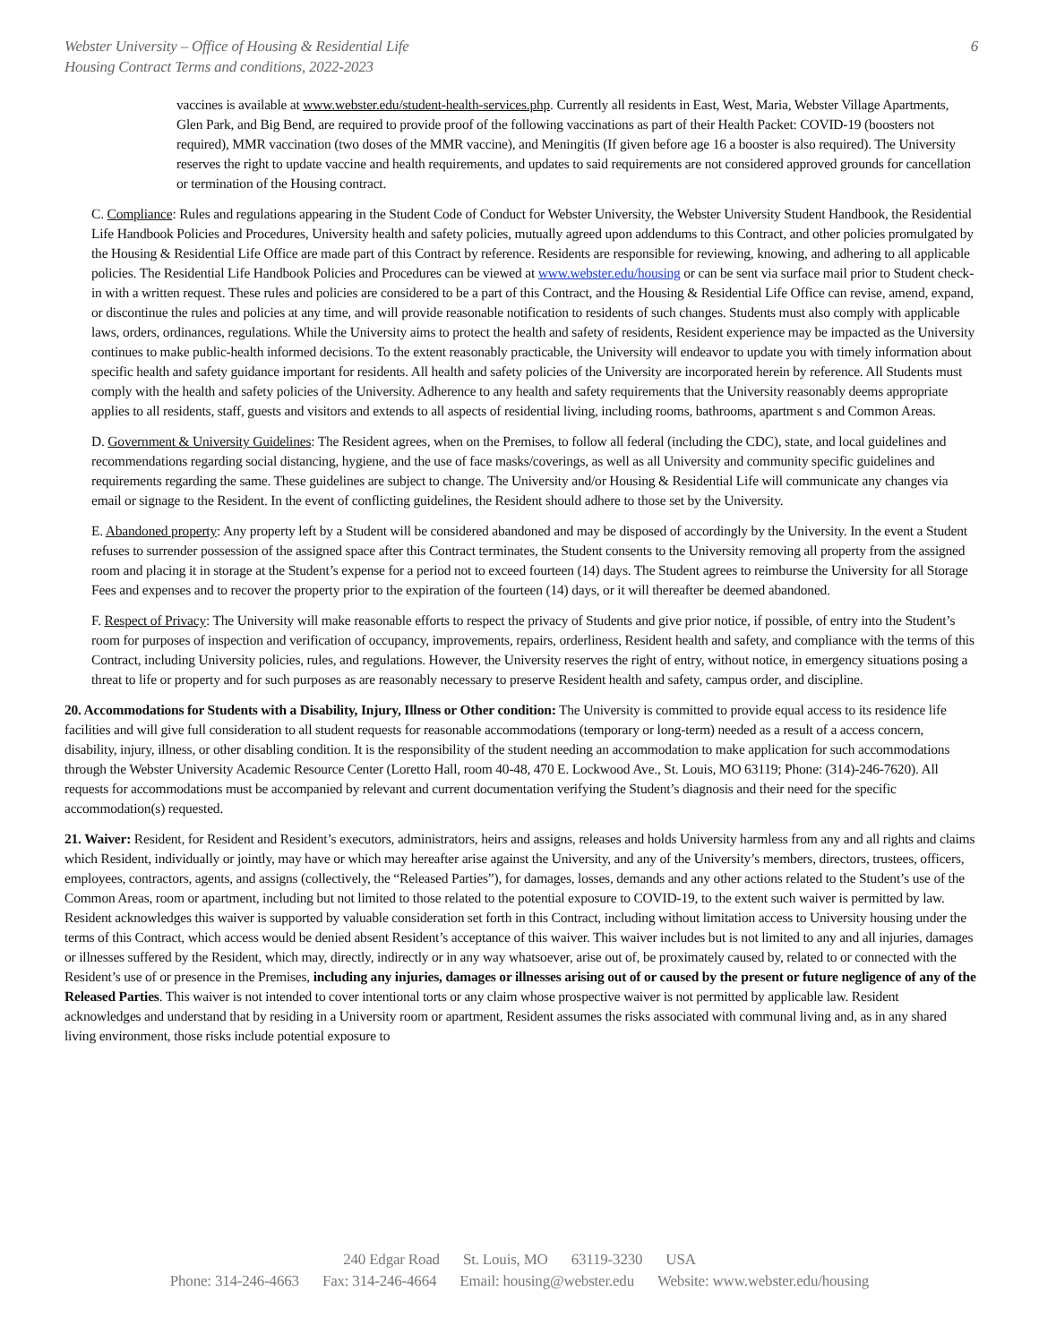Webster University – Office of Housing & Residential Life
Housing Contract Terms and conditions, 2022-2023
6
vaccines is available at www.webster.edu/student-health-services.php. Currently all residents in East, West, Maria, Webster Village Apartments, Glen Park, and Big Bend, are required to provide proof of the following vaccinations as part of their Health Packet: COVID-19 (boosters not required), MMR vaccination (two doses of the MMR vaccine), and Meningitis (If given before age 16 a booster is also required). The University reserves the right to update vaccine and health requirements, and updates to said requirements are not considered approved grounds for cancellation or termination of the Housing contract.
C. Compliance: Rules and regulations appearing in the Student Code of Conduct for Webster University, the Webster University Student Handbook, the Residential Life Handbook Policies and Procedures, University health and safety policies, mutually agreed upon addendums to this Contract, and other policies promulgated by the Housing & Residential Life Office are made part of this Contract by reference. Residents are responsible for reviewing, knowing, and adhering to all applicable policies. The Residential Life Handbook Policies and Procedures can be viewed at www.webster.edu/housing or can be sent via surface mail prior to Student check-in with a written request. These rules and policies are considered to be a part of this Contract, and the Housing & Residential Life Office can revise, amend, expand, or discontinue the rules and policies at any time, and will provide reasonable notification to residents of such changes. Students must also comply with applicable laws, orders, ordinances, regulations. While the University aims to protect the health and safety of residents, Resident experience may be impacted as the University continues to make public-health informed decisions. To the extent reasonably practicable, the University will endeavor to update you with timely information about specific health and safety guidance important for residents. All health and safety policies of the University are incorporated herein by reference. All Students must comply with the health and safety policies of the University. Adherence to any health and safety requirements that the University reasonably deems appropriate applies to all residents, staff, guests and visitors and extends to all aspects of residential living, including rooms, bathrooms, apartment s and Common Areas.
D. Government & University Guidelines: The Resident agrees, when on the Premises, to follow all federal (including the CDC), state, and local guidelines and recommendations regarding social distancing, hygiene, and the use of face masks/coverings, as well as all University and community specific guidelines and requirements regarding the same. These guidelines are subject to change. The University and/or Housing & Residential Life will communicate any changes via email or signage to the Resident. In the event of conflicting guidelines, the Resident should adhere to those set by the University.
E. Abandoned property: Any property left by a Student will be considered abandoned and may be disposed of accordingly by the University. In the event a Student refuses to surrender possession of the assigned space after this Contract terminates, the Student consents to the University removing all property from the assigned room and placing it in storage at the Student’s expense for a period not to exceed fourteen (14) days. The Student agrees to reimburse the University for all Storage Fees and expenses and to recover the property prior to the expiration of the fourteen (14) days, or it will thereafter be deemed abandoned.
F. Respect of Privacy: The University will make reasonable efforts to respect the privacy of Students and give prior notice, if possible, of entry into the Student’s room for purposes of inspection and verification of occupancy, improvements, repairs, orderliness, Resident health and safety, and compliance with the terms of this Contract, including University policies, rules, and regulations. However, the University reserves the right of entry, without notice, in emergency situations posing a threat to life or property and for such purposes as are reasonably necessary to preserve Resident health and safety, campus order, and discipline.
20. Accommodations for Students with a Disability, Injury, Illness or Other condition: The University is committed to provide equal access to its residence life facilities and will give full consideration to all student requests for reasonable accommodations (temporary or long-term) needed as a result of a access concern, disability, injury, illness, or other disabling condition. It is the responsibility of the student needing an accommodation to make application for such accommodations through the Webster University Academic Resource Center (Loretto Hall, room 40-48, 470 E. Lockwood Ave., St. Louis, MO 63119; Phone: (314)-246-7620). All requests for accommodations must be accompanied by relevant and current documentation verifying the Student’s diagnosis and their need for the specific accommodation(s) requested.
21. Waiver: Resident, for Resident and Resident’s executors, administrators, heirs and assigns, releases and holds University harmless from any and all rights and claims which Resident, individually or jointly, may have or which may hereafter arise against the University, and any of the University’s members, directors, trustees, officers, employees, contractors, agents, and assigns (collectively, the “Released Parties”), for damages, losses, demands and any other actions related to the Student’s use of the Common Areas, room or apartment, including but not limited to those related to the potential exposure to COVID-19, to the extent such waiver is permitted by law. Resident acknowledges this waiver is supported by valuable consideration set forth in this Contract, including without limitation access to University housing under the terms of this Contract, which access would be denied absent Resident’s acceptance of this waiver. This waiver includes but is not limited to any and all injuries, damages or illnesses suffered by the Resident, which may, directly, indirectly or in any way whatsoever, arise out of, be proximately caused by, related to or connected with the Resident’s use of or presence in the Premises, including any injuries, damages or illnesses arising out of or caused by the present or future negligence of any of the Released Parties. This waiver is not intended to cover intentional torts or any claim whose prospective waiver is not permitted by applicable law. Resident acknowledges and understand that by residing in a University room or apartment, Resident assumes the risks associated with communal living and, as in any shared living environment, those risks include potential exposure to
240 Edgar Road St. Louis, MO 63119-3230 USA
Phone: 314-246-4663 Fax: 314-246-4664 Email: housing@webster.edu Website: www.webster.edu/housing